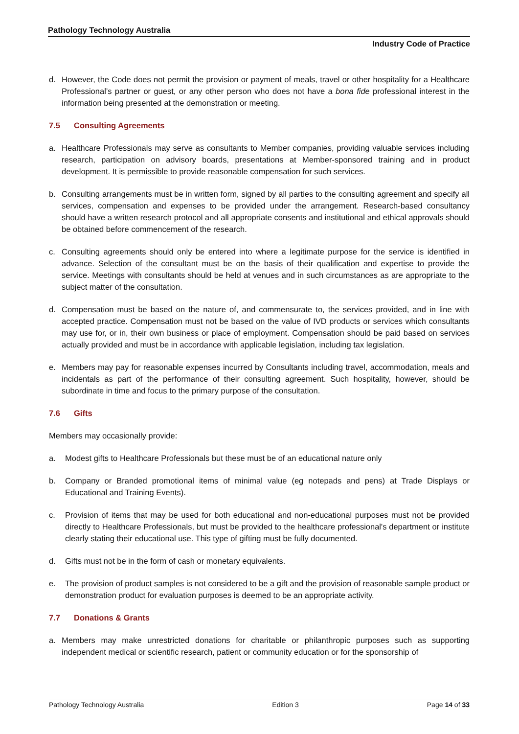Pathology Technology Australia
Industry Code of Practice
d. However, the Code does not permit the provision or payment of meals, travel or other hospitality for a Healthcare Professional’s partner or guest, or any other person who does not have a bona fide professional interest in the information being presented at the demonstration or meeting.
7.5 Consulting Agreements
a. Healthcare Professionals may serve as consultants to Member companies, providing valuable services including research, participation on advisory boards, presentations at Member-sponsored training and in product development. It is permissible to provide reasonable compensation for such services.
b. Consulting arrangements must be in written form, signed by all parties to the consulting agreement and specify all services, compensation and expenses to be provided under the arrangement. Research-based consultancy should have a written research protocol and all appropriate consents and institutional and ethical approvals should be obtained before commencement of the research.
c. Consulting agreements should only be entered into where a legitimate purpose for the service is identified in advance. Selection of the consultant must be on the basis of their qualification and expertise to provide the service. Meetings with consultants should be held at venues and in such circumstances as are appropriate to the subject matter of the consultation.
d. Compensation must be based on the nature of, and commensurate to, the services provided, and in line with accepted practice. Compensation must not be based on the value of IVD products or services which consultants may use for, or in, their own business or place of employment. Compensation should be paid based on services actually provided and must be in accordance with applicable legislation, including tax legislation.
e. Members may pay for reasonable expenses incurred by Consultants including travel, accommodation, meals and incidentals as part of the performance of their consulting agreement. Such hospitality, however, should be subordinate in time and focus to the primary purpose of the consultation.
7.6 Gifts
Members may occasionally provide:
a. Modest gifts to Healthcare Professionals but these must be of an educational nature only
b. Company or Branded promotional items of minimal value (eg notepads and pens) at Trade Displays or Educational and Training Events).
c. Provision of items that may be used for both educational and non-educational purposes must not be provided directly to Healthcare Professionals, but must be provided to the healthcare professional's department or institute clearly stating their educational use. This type of gifting must be fully documented.
d. Gifts must not be in the form of cash or monetary equivalents.
e. The provision of product samples is not considered to be a gift and the provision of reasonable sample product or demonstration product for evaluation purposes is deemed to be an appropriate activity.
7.7 Donations & Grants
a. Members may make unrestricted donations for charitable or philanthropic purposes such as supporting independent medical or scientific research, patient or community education or for the sponsorship of
Pathology Technology Australia Edition 3 Page 14 of 33